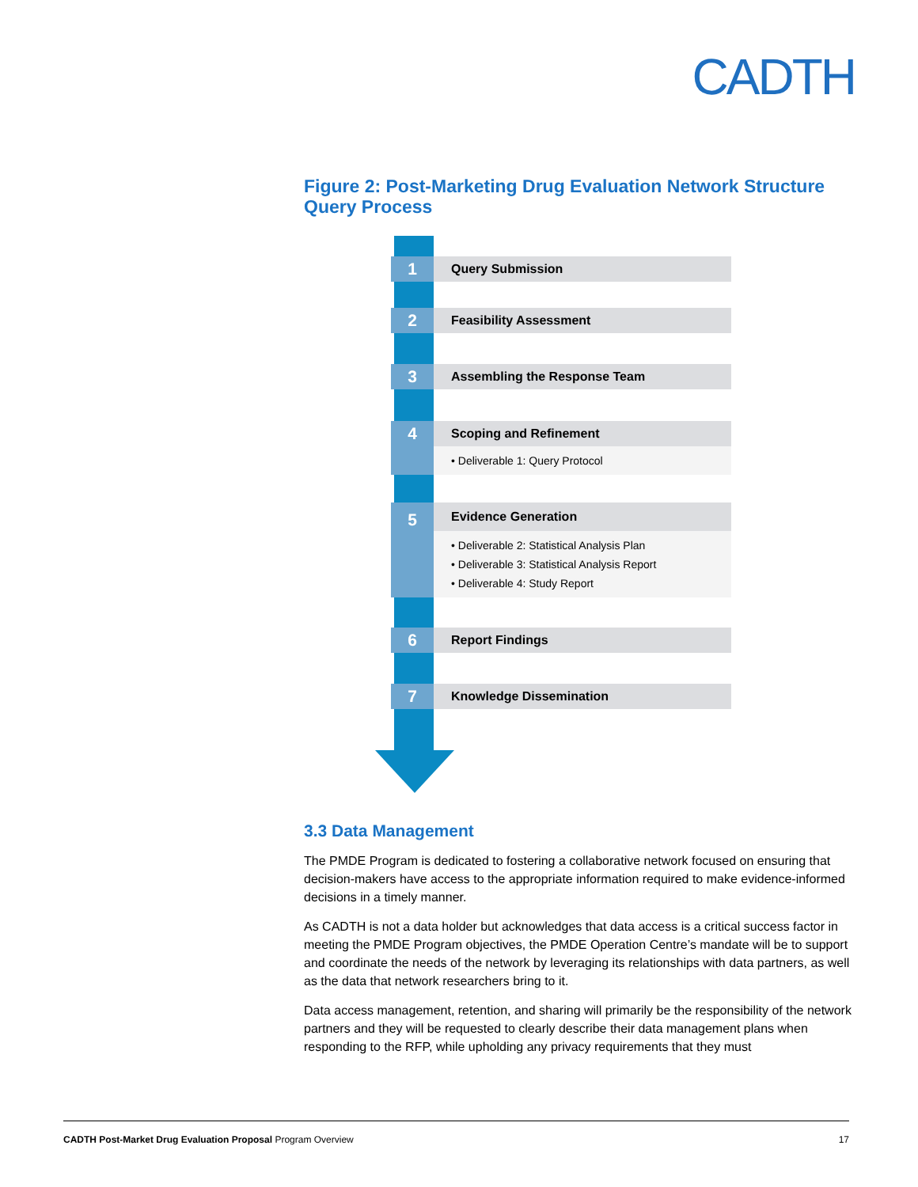CADTH
Figure 2: Post-Marketing Drug Evaluation Network Structure Query Process
1
Query Submission
2
Feasibility Assessment
3
Assembling the Response Team
4
Scoping and Refinement
• Deliverable 1: Query Protocol
5
Evidence Generation
• Deliverable 2: Statistical Analysis Plan
• Deliverable 3: Statistical Analysis Report
• Deliverable 4: Study Report
6
Report Findings
7
Knowledge Dissemination
3.3 Data Management
The PMDE Program is dedicated to fostering a collaborative network focused on ensuring that decision-makers have access to the appropriate information required to make evidence-informed decisions in a timely manner.
As CADTH is not a data holder but acknowledges that data access is a critical success factor in meeting the PMDE Program objectives, the PMDE Operation Centre’s mandate will be to support and coordinate the needs of the network by leveraging its relationships with data partners, as well as the data that network researchers bring to it.
Data access management, retention, and sharing will primarily be the responsibility of the network partners and they will be requested to clearly describe their data management plans when responding to the RFP, while upholding any privacy requirements that they must
CADTH Post-Market Drug Evaluation Proposal Program Overview 17